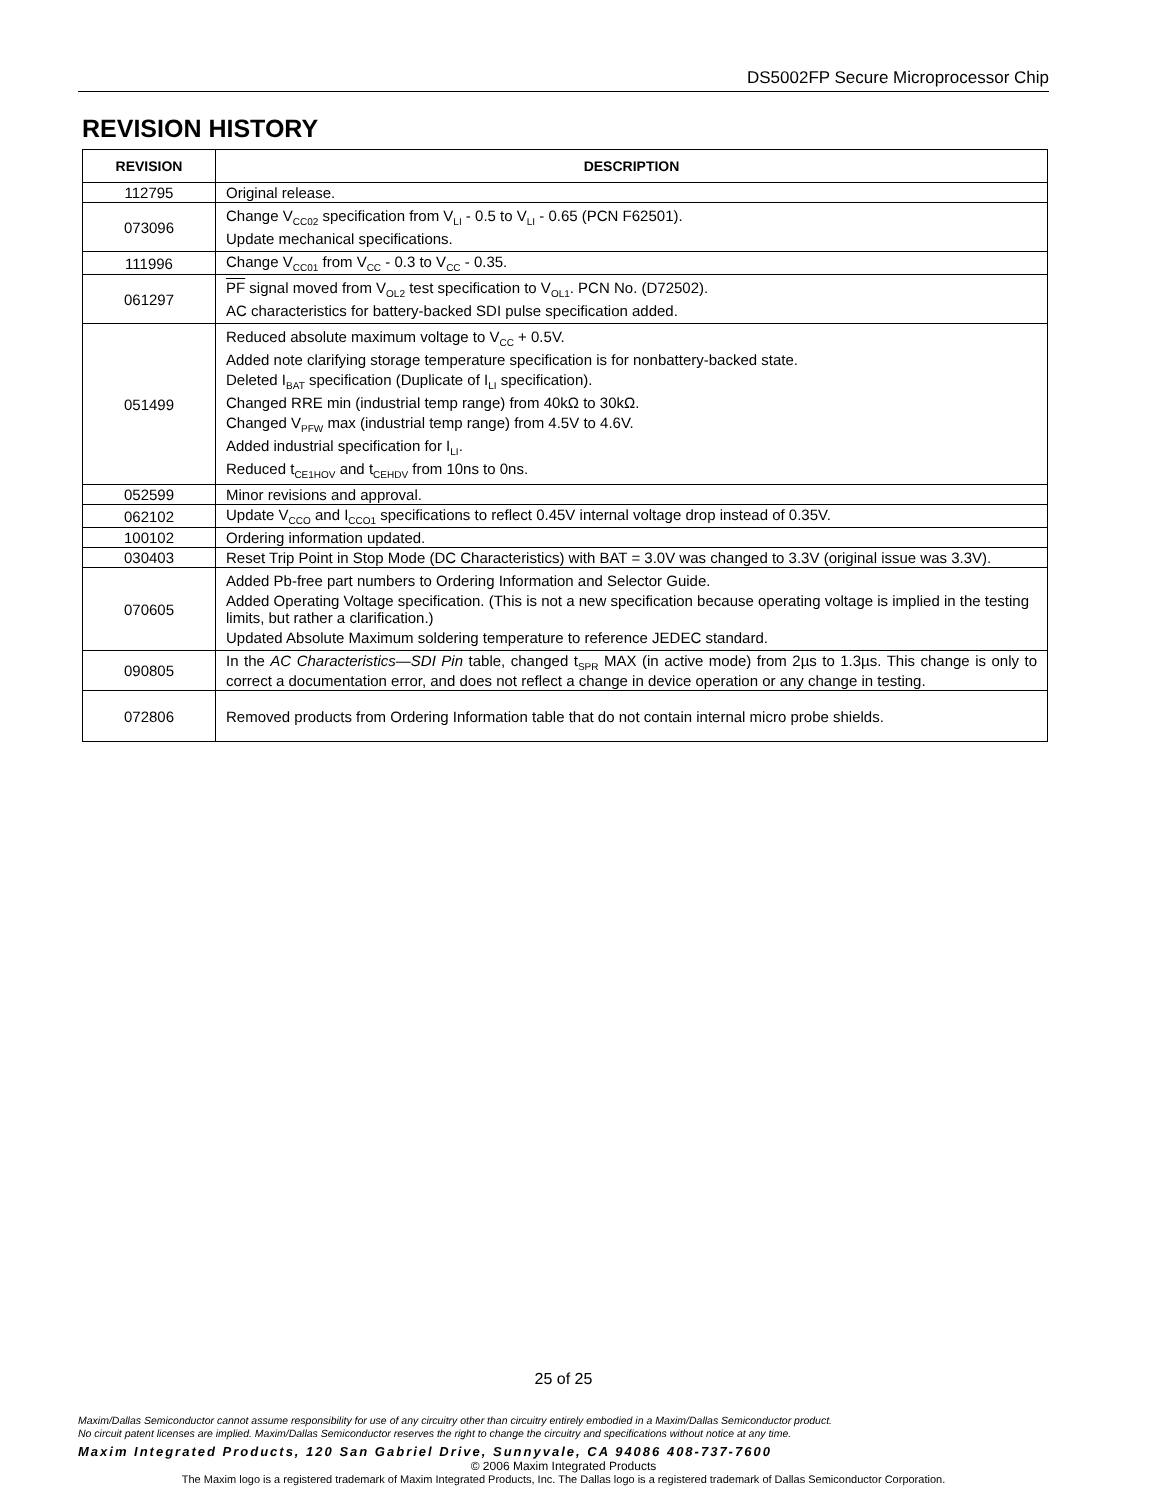DS5002FP Secure Microprocessor Chip
REVISION HISTORY
| REVISION | DESCRIPTION |
| --- | --- |
| 112795 | Original release. |
| 073096 | Change V<sub>CC02</sub> specification from V<sub>LI</sub> - 0.5 to V<sub>LI</sub> - 0.65 (PCN F62501). Update mechanical specifications. |
| 111996 | Change V<sub>CC01</sub> from V<sub>CC</sub> - 0.3 to V<sub>CC</sub> - 0.35. |
| 061297 | PF signal moved from V<sub>OL2</sub> test specification to V<sub>OL1</sub>. PCN No. (D72502). AC characteristics for battery-backed SDI pulse specification added. |
| 051499 | Reduced absolute maximum voltage to V<sub>CC</sub> + 0.5V. Added note clarifying storage temperature specification is for nonbattery-backed state. Deleted I<sub>BAT</sub> specification (Duplicate of I<sub>LI</sub> specification). Changed RRE min (industrial temp range) from 40kΩ to 30kΩ. Changed V<sub>PFW</sub> max (industrial temp range) from 4.5V to 4.6V. Added industrial specification for I<sub>LI</sub>. Reduced t<sub>CE1HOV</sub> and t<sub>CEHDV</sub> from 10ns to 0ns. |
| 052599 | Minor revisions and approval. |
| 062102 | Update V<sub>CCO</sub> and I<sub>CCO1</sub> specifications to reflect 0.45V internal voltage drop instead of 0.35V. |
| 100102 | Ordering information updated. |
| 030403 | Reset Trip Point in Stop Mode (DC Characteristics) with BAT = 3.0V was changed to 3.3V (original issue was 3.3V). |
| 070605 | Added Pb-free part numbers to Ordering Information and Selector Guide. Added Operating Voltage specification. (This is not a new specification because operating voltage is implied in the testing limits, but rather a clarification.) Updated Absolute Maximum soldering temperature to reference JEDEC standard. |
| 090805 | In the AC Characteristics—SDI Pin table, changed t<sub>SPR</sub> MAX (in active mode) from 2µs to 1.3µs. This change is only to correct a documentation error, and does not reflect a change in device operation or any change in testing. |
| 072806 | Removed products from Ordering Information table that do not contain internal micro probe shields. |
25 of 25
Maxim/Dallas Semiconductor cannot assume responsibility for use of any circuitry other than circuitry entirely embodied in a Maxim/Dallas Semiconductor product.
No circuit patent licenses are implied. Maxim/Dallas Semiconductor reserves the right to change the circuitry and specifications without notice at any time.
Maxim Integrated Products, 120 San Gabriel Drive, Sunnyvale, CA 94086 408-737-7600
© 2006 Maxim Integrated Products
The Maxim logo is a registered trademark of Maxim Integrated Products, Inc. The Dallas logo is a registered trademark of Dallas Semiconductor Corporation.